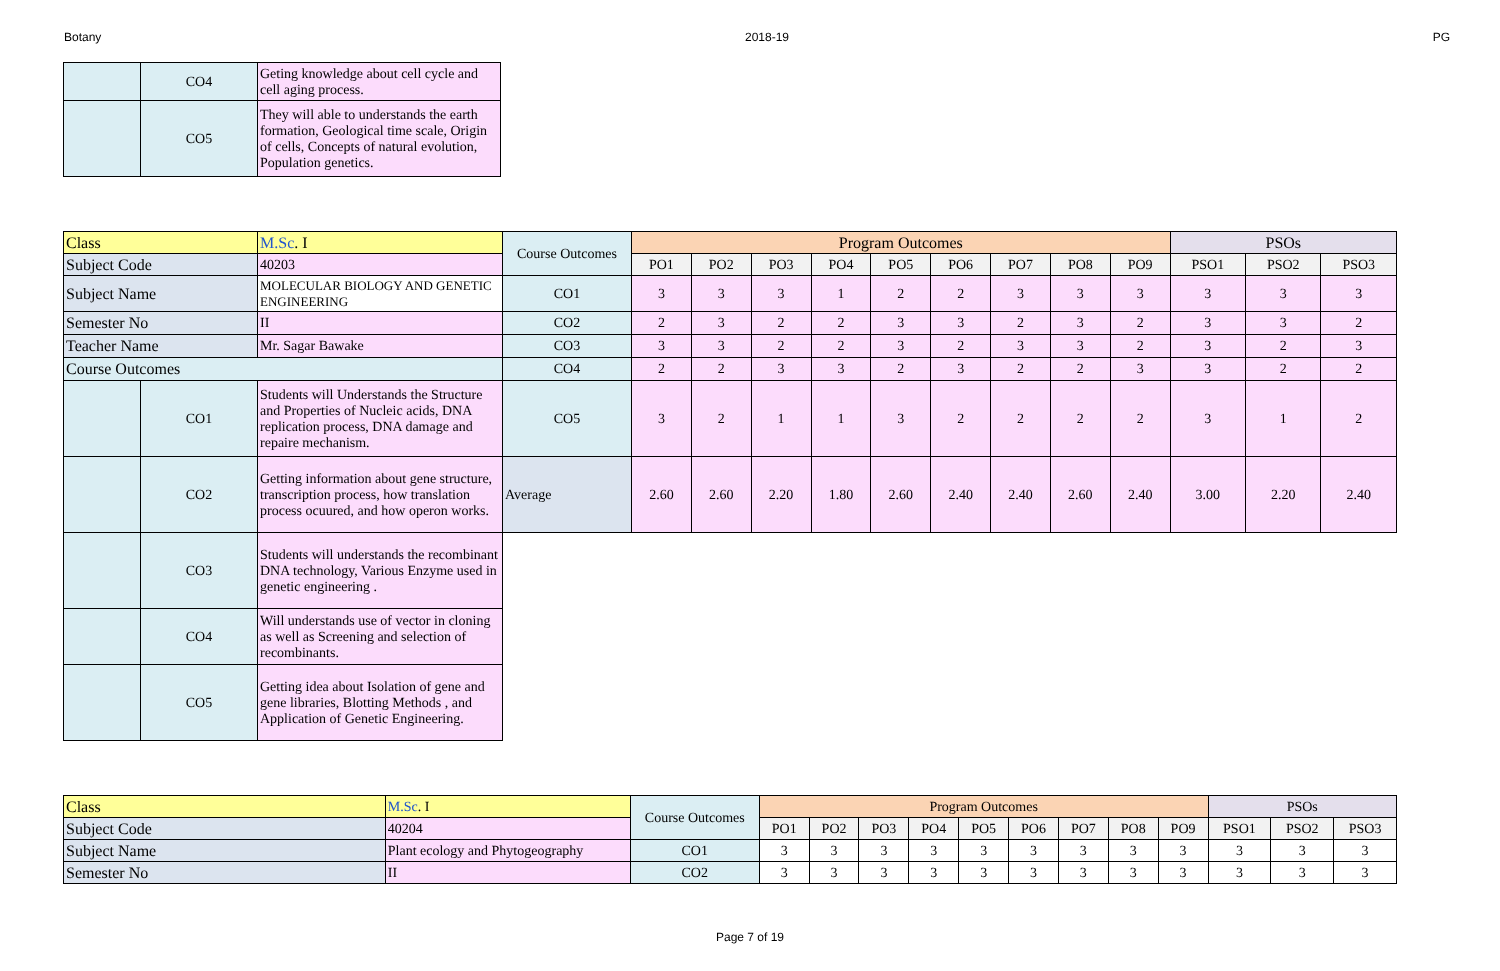Botany 2018-19 PG
| | CO4 | Geting knowledge about cell cycle and cell aging process. |
| | CO5 | They will able to understands the earth formation, Geological time scale, Origin of cells, Concepts of natural evolution, Population genetics. |
| Class | | M.Sc . I | Course Outcomes | Program Outcomes | | | | | | | | | PSOs | | |
| Subject Code | | 40203 | | PO1 | PO2 | PO3 | PO4 | PO5 | PO6 | PO7 | PO8 | PO9 | PSO1 | PSO2 | PSO3 |
| Subject Name | | MOLECULAR BIOLOGY AND GENETIC ENGINEERING | CO1 | 3 | 3 | 3 | 1 | 2 | 2 | 3 | 3 | 3 | 3 | 3 | 3 |
| Semester No | | II | CO2 | 2 | 3 | 2 | 2 | 3 | 3 | 2 | 3 | 2 | 3 | 3 | 2 |
| Teacher Name | | Mr. Sagar Bawake | CO3 | 3 | 3 | 2 | 2 | 3 | 2 | 3 | 3 | 2 | 3 | 2 | 3 |
| Course Outcomes | | | CO4 | 2 | 2 | 3 | 3 | 2 | 3 | 2 | 2 | 3 | 3 | 2 | 2 |
| | CO1 | Students will Understands the Structure and Properties of Nucleic acids, DNA replication process, DNA damage and repaire mechanism. | CO5 | 3 | 2 | 1 | 1 | 3 | 2 | 2 | 2 | 2 | 3 | 1 | 2 |
| | CO2 | Getting information about gene structure, transcription process, how translation process ocuured, and how operon works. | Average | 2.60 | 2.60 | 2.20 | 1.80 | 2.60 | 2.40 | 2.40 | 2.60 | 2.40 | 3.00 | 2.20 | 2.40 |
| | CO3 | Students will understands the recombinant DNA technology, Various Enzyme used in genetic engineering . | | | | | | | | | | | | | |
| | CO4 | Will understands use of vector in cloning as well as Screening and selection of recombinants. | | | | | | | | | | | | | |
| | CO5 | Getting idea about Isolation of gene and gene libraries, Blotting Methods , and Application of Genetic Engineering. | | | | | | | | | | | | | |
| Class | M.Sc . I | Course Outcomes | Program Outcomes | | | | | | | | | PSOs | | |
| Subject Code | 40204 | | PO1 | PO2 | PO3 | PO4 | PO5 | PO6 | PO7 | PO8 | PO9 | PSO1 | PSO2 | PSO3 |
| Subject Name | Plant ecology and Phytogeography | CO1 | 3 | 3 | 3 | 3 | 3 | 3 | 3 | 3 | 3 | 3 | 3 | 3 |
| Semester No | II | CO2 | 3 | 3 | 3 | 3 | 3 | 3 | 3 | 3 | 3 | 3 | 3 | 3 |
Page 7 of 19